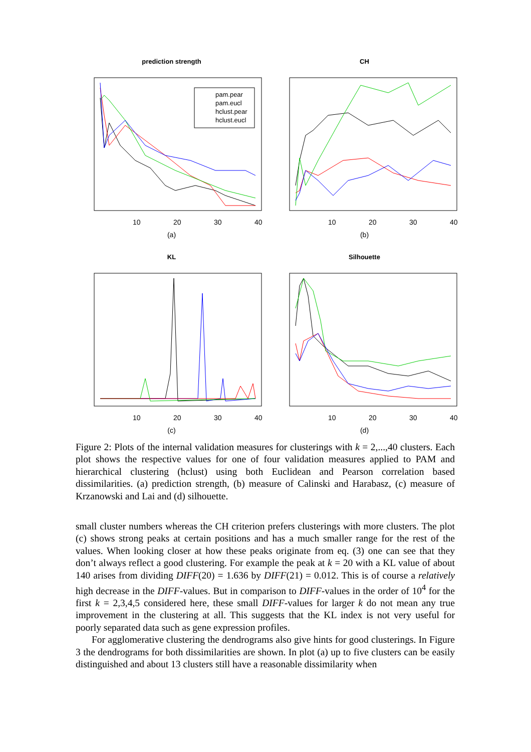prediction strength
pam.pear
pam.eucl
hclust.pear
hclust.eucl
10
20
30
40
(a)
CH
10
20
30
40
(b)
KL
10
20
30
40
(c)
Silhouette
10
20
30
40
(d)
Figure 2: Plots of the internal validation measures for clusterings with k = 2,...,40 clusters. Each plot shows the respective values for one of four validation measures applied to PAM and hierarchical clustering (hclust) using both Euclidean and Pearson correlation based dissimilarities. (a) prediction strength, (b) measure of Calinski and Harabasz, (c) measure of Krzanowski and Lai and (d) silhouette.
small cluster numbers whereas the CH criterion prefers clusterings with more clusters. The plot (c) shows strong peaks at certain positions and has a much smaller range for the rest of the values. When looking closer at how these peaks originate from eq. (3) one can see that they don’t always reflect a good clustering. For example the peak at k = 20 with a KL value of about 140 arises from dividing DIFF(20) = 1.636 by DIFF(21) = 0.012. This is of course a relatively high decrease in the DIFF-values. But in comparison to DIFF-values in the order of 10<sup>4</sup> for the first k = 2,3,4,5 considered here, these small DIFF-values for larger k do not mean any true improvement in the clustering at all. This suggests that the KL index is not very useful for poorly separated data such as gene expression profiles.
For agglomerative clustering the dendrograms also give hints for good clusterings. In Figure 3 the dendrograms for both dissimilarities are shown. In plot (a) up to five clusters can be easily distinguished and about 13 clusters still have a reasonable dissimilarity when